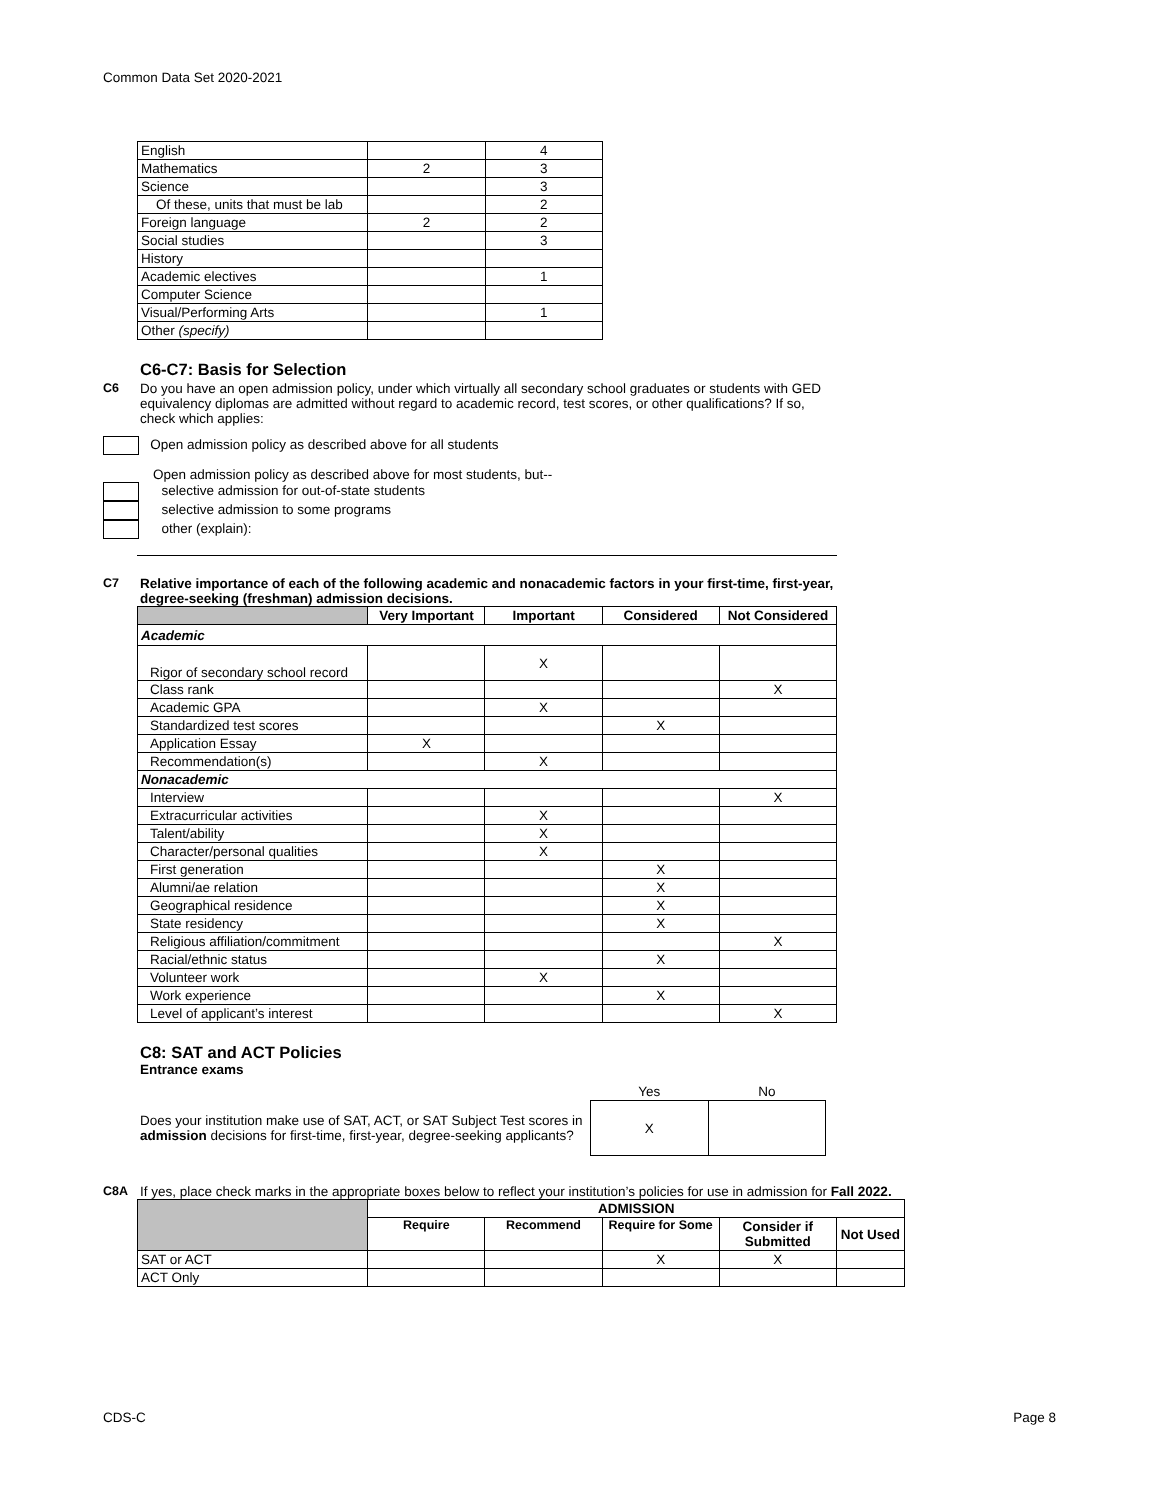Common Data Set 2020-2021
| English | | 4 |
| Mathematics | 2 | 3 |
| Science | | 3 |
| Of these, units that must be lab | | 2 |
| Foreign language | 2 | 2 |
| Social studies | | 3 |
| History | | |
| Academic electives | | 1 |
| Computer Science | | |
| Visual/Performing Arts | | 1 |
| Other (specify) | | |
C6-C7: Basis for Selection
C6 Do you have an open admission policy, under which virtually all secondary school graduates or students with GED equivalency diplomas are admitted without regard to academic record, test scores, or other qualifications? If so, check which applies:
Open admission policy as described above for all students
Open admission policy as described above for most students, but--
selective admission for out-of-state students
selective admission to some programs
other (explain):
C7 Relative importance of each of the following academic and nonacademic factors in your first-time, first-year, degree-seeking (freshman) admission decisions.
| | Very Important | Important | Considered | Not Considered |
| --- | --- | --- | --- | --- |
| Academic | | | | |
| Rigor of secondary school record | | X | | |
| Class rank | | | | X |
| Academic GPA | | X | | |
| Standardized test scores | | | X | |
| Application Essay | X | | | |
| Recommendation(s) | | X | | |
| Nonacademic | | | | |
| Interview | | | | X |
| Extracurricular activities | | X | | |
| Talent/ability | | X | | |
| Character/personal qualities | | X | | |
| First generation | | | X | |
| Alumni/ae relation | | | X | |
| Geographical residence | | | X | |
| State residency | | | X | |
| Religious affiliation/commitment | | | | X |
| Racial/ethnic status | | | X | |
| Volunteer work | | X | | |
| Work experience | | | X | |
| Level of applicant’s interest | | | | X |
C8: SAT and ACT Policies
Entrance exams
Does your institution make use of SAT, ACT, or SAT Subject Test scores in admission decisions for first-time, first-year, degree-seeking applicants?
| Yes | No |
| X | |
C8A If yes, place check marks in the appropriate boxes below to reflect your institution’s policies for use in admission for Fall 2022.
| | ADMISSION | | | | |
| | Require | Recommend | Require for Some | Consider if Submitted | Not Used |
| SAT or ACT | | | X | X | |
| ACT Only | | | | | |
CDS-C Page 8